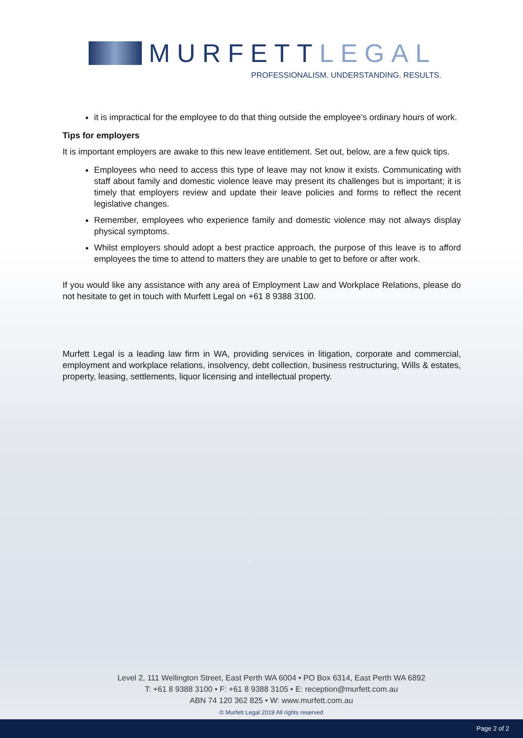MURFETTLEGAL
PROFESSIONALISM. UNDERSTANDING. RESULTS.
it is impractical for the employee to do that thing outside the employee’s ordinary hours of work.
Tips for employers
It is important employers are awake to this new leave entitlement. Set out, below, are a few quick tips.
Employees who need to access this type of leave may not know it exists. Communicating with staff about family and domestic violence leave may present its challenges but is important; it is timely that employers review and update their leave policies and forms to reflect the recent legislative changes.
Remember, employees who experience family and domestic violence may not always display physical symptoms.
Whilst employers should adopt a best practice approach, the purpose of this leave is to afford employees the time to attend to matters they are unable to get to before or after work.
If you would like any assistance with any area of Employment Law and Workplace Relations, please do not hesitate to get in touch with Murfett Legal on +61 8 9388 3100.
Murfett Legal is a leading law firm in WA, providing services in litigation, corporate and commercial, employment and workplace relations, insolvency, debt collection, business restructuring, Wills & estates, property, leasing, settlements, liquor licensing and intellectual property.
Level 2, 111 Wellington Street, East Perth WA 6004 • PO Box 6314, East Perth WA 6892
T: +61 8 9388 3100 • F: +61 8 9388 3105 • E: reception@murfett.com.au
ABN 74 120 362 825 • W: www.murfett.com.au
© Murfett Legal 2019 All rights reserved
Page 2 of 2